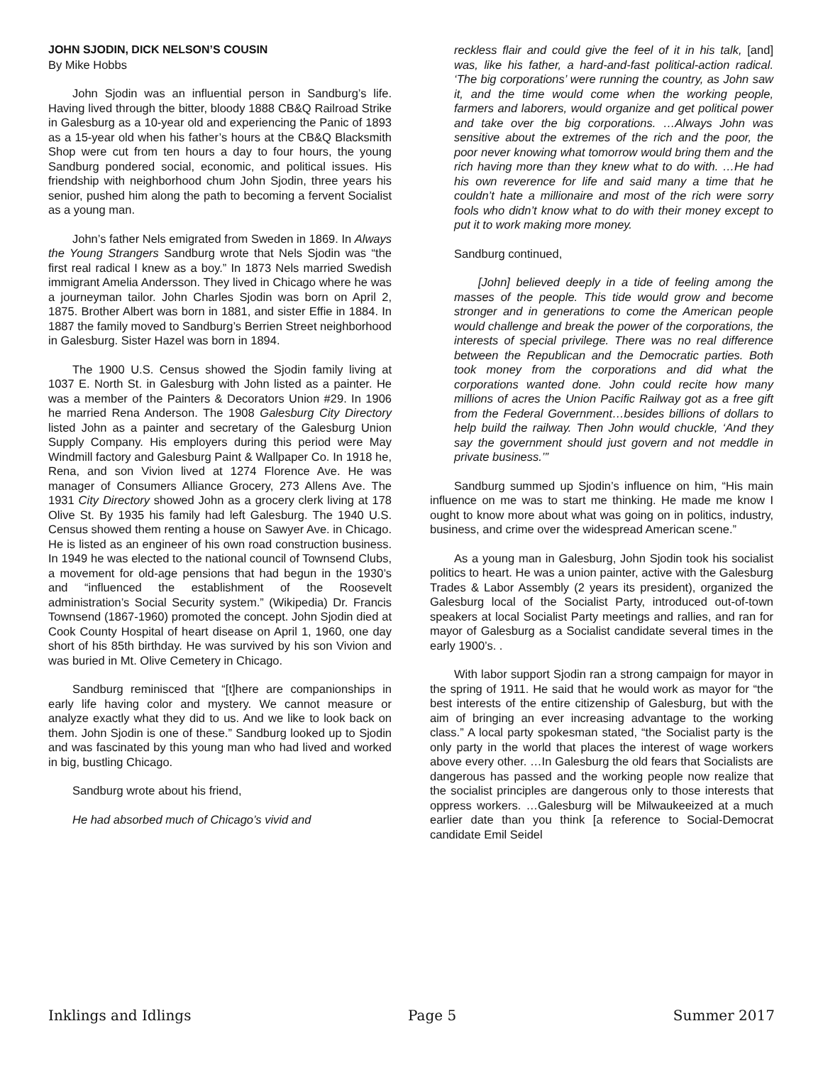JOHN SJODIN, DICK NELSON’S COUSIN
By Mike Hobbs
John Sjodin was an influential person in Sandburg’s life. Having lived through the bitter, bloody 1888 CB&Q Railroad Strike in Galesburg as a 10-year old and experiencing the Panic of 1893 as a 15-year old when his father’s hours at the CB&Q Blacksmith Shop were cut from ten hours a day to four hours, the young Sandburg pondered social, economic, and political issues. His friendship with neighborhood chum John Sjodin, three years his senior, pushed him along the path to becoming a fervent Socialist as a young man.
John’s father Nels emigrated from Sweden in 1869. In Always the Young Strangers Sandburg wrote that Nels Sjodin was “the first real radical I knew as a boy.” In 1873 Nels married Swedish immigrant Amelia Andersson. They lived in Chicago where he was a journeyman tailor. John Charles Sjodin was born on April 2, 1875. Brother Albert was born in 1881, and sister Effie in 1884. In 1887 the family moved to Sandburg’s Berrien Street neighborhood in Galesburg. Sister Hazel was born in 1894.
The 1900 U.S. Census showed the Sjodin family living at 1037 E. North St. in Galesburg with John listed as a painter. He was a member of the Painters & Decorators Union #29. In 1906 he married Rena Anderson. The 1908 Galesburg City Directory listed John as a painter and secretary of the Galesburg Union Supply Company. His employers during this period were May Windmill factory and Galesburg Paint & Wallpaper Co. In 1918 he, Rena, and son Vivion lived at 1274 Florence Ave. He was manager of Consumers Alliance Grocery, 273 Allens Ave. The 1931 City Directory showed John as a grocery clerk living at 178 Olive St. By 1935 his family had left Galesburg. The 1940 U.S. Census showed them renting a house on Sawyer Ave. in Chicago. He is listed as an engineer of his own road construction business. In 1949 he was elected to the national council of Townsend Clubs, a movement for old-age pensions that had begun in the 1930’s and “influenced the establishment of the Roosevelt administration’s Social Security system.” (Wikipedia) Dr. Francis Townsend (1867-1960) promoted the concept. John Sjodin died at Cook County Hospital of heart disease on April 1, 1960, one day short of his 85th birthday. He was survived by his son Vivion and was buried in Mt. Olive Cemetery in Chicago.
Sandburg reminisced that “[t]here are companionships in early life having color and mystery. We cannot measure or analyze exactly what they did to us. And we like to look back on them. John Sjodin is one of these.” Sandburg looked up to Sjodin and was fascinated by this young man who had lived and worked in big, bustling Chicago.
Sandburg wrote about his friend,
He had absorbed much of Chicago’s vivid and
reckless flair and could give the feel of it in his talk, [and] was, like his father, a hard-and-fast political-action radical. ‘The big corporations’ were running the country, as John saw it, and the time would come when the working people, farmers and laborers, would organize and get political power and take over the big corporations. …Always John was sensitive about the extremes of the rich and the poor, the poor never knowing what tomorrow would bring them and the rich having more than they knew what to do with. …He had his own reverence for life and said many a time that he couldn’t hate a millionaire and most of the rich were sorry fools who didn’t know what to do with their money except to put it to work making more money.
Sandburg continued,
[John] believed deeply in a tide of feeling among the masses of the people. This tide would grow and become stronger and in generations to come the American people would challenge and break the power of the corporations, the interests of special privilege. There was no real difference between the Republican and the Democratic parties. Both took money from the corporations and did what the corporations wanted done. John could recite how many millions of acres the Union Pacific Railway got as a free gift from the Federal Government…besides billions of dollars to help build the railway. Then John would chuckle, ‘And they say the government should just govern and not meddle in private business.’”
Sandburg summed up Sjodin’s influence on him, “His main influence on me was to start me thinking. He made me know I ought to know more about what was going on in politics, industry, business, and crime over the widespread American scene.”
As a young man in Galesburg, John Sjodin took his socialist politics to heart. He was a union painter, active with the Galesburg Trades & Labor Assembly (2 years its president), organized the Galesburg local of the Socialist Party, introduced out-of-town speakers at local Socialist Party meetings and rallies, and ran for mayor of Galesburg as a Socialist candidate several times in the early 1900’s. .
With labor support Sjodin ran a strong campaign for mayor in the spring of 1911. He said that he would work as mayor for “the best interests of the entire citizenship of Galesburg, but with the aim of bringing an ever increasing advantage to the working class.” A local party spokesman stated, “the Socialist party is the only party in the world that places the interest of wage workers above every other. …In Galesburg the old fears that Socialists are dangerous has passed and the working people now realize that the socialist principles are dangerous only to those interests that oppress workers. …Galesburg will be Milwaukeeized at a much earlier date than you think [a reference to Social-Democrat candidate Emil Seidel
Inklings and Idlings Page 5 Summer 2017